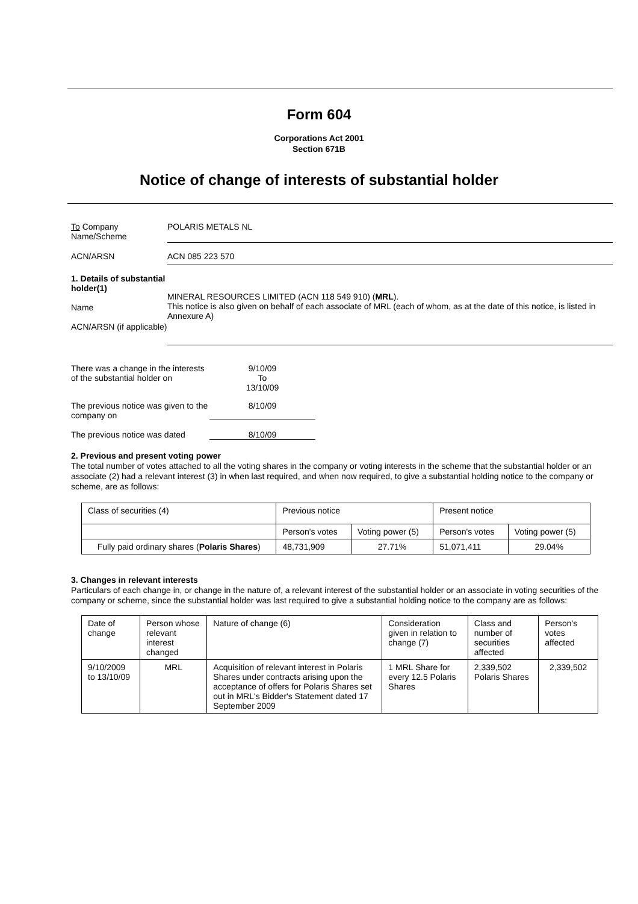Form 604
Corporations Act 2001
Section 671B
Notice of change of interests of substantial holder
To Company
Name/Scheme
POLARIS METALS NL
ACN/ARSN ACN 085 223 570
1. Details of substantial holder(1)
Name
ACN/ARSN (if applicable)
MINERAL RESOURCES LIMITED (ACN 118 549 910) (MRL).
This notice is also given on behalf of each associate of MRL (each of whom, as at the date of this notice, is listed in Annexure A)
There was a change in the interests of the substantial holder on
9/10/09
To
13/10/09
The previous notice was given to the company on
8/10/09
The previous notice was dated
8/10/09
2. Previous and present voting power
The total number of votes attached to all the voting shares in the company or voting interests in the scheme that the substantial holder or an associate (2) had a relevant interest (3) in when last required, and when now required, to give a substantial holding notice to the company or scheme, are as follows:
| Class of securities (4) | Previous notice | | Present notice | |
| --- | --- | --- | --- | --- |
| | Person's votes | Voting power (5) | Person's votes | Voting power (5) |
| Fully paid ordinary shares ( Polaris Shares ) | 48,731,909 | 27.71% | 51,071,411 | 29.04% |
3. Changes in relevant interests
Particulars of each change in, or change in the nature of, a relevant interest of the substantial holder or an associate in voting securities of the company or scheme, since the substantial holder was last required to give a substantial holding notice to the company are as follows:
| Date of change | Person whose relevant interest changed | Nature of change (6) | Consideration given in relation to change (7) | Class and number of securities affected | Person's votes affected |
| --- | --- | --- | --- | --- | --- |
| 9/10/2009 to 13/10/09 | MRL | Acquisition of relevant interest in Polaris Shares under contracts arising upon the acceptance of offers for Polaris Shares set out in MRL's Bidder's Statement dated 17 September 2009 | 1 MRL Share for every 12.5 Polaris Shares | 2,339,502 Polaris Shares | 2,339,502 |